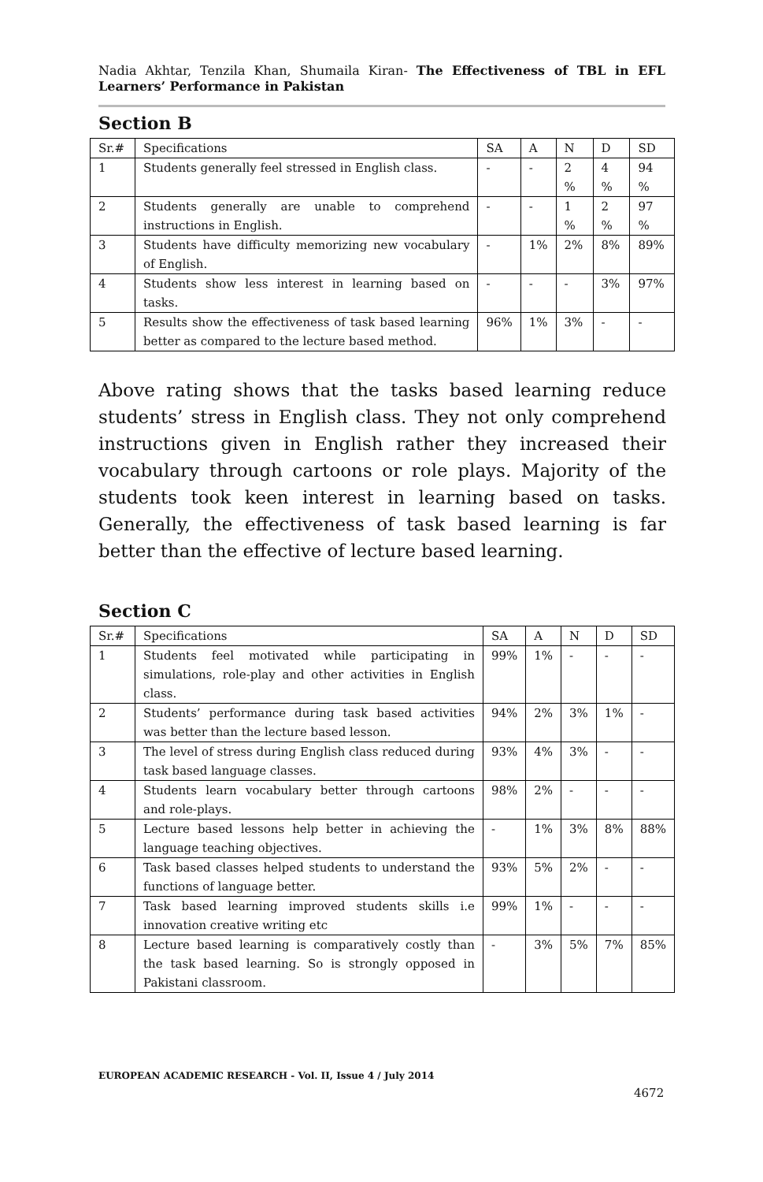Nadia Akhtar, Tenzila Khan, Shumaila Kiran- The Effectiveness of TBL in EFL Learners’ Performance in Pakistan
Section B
| Sr.# | Specifications | SA | A | N | D | SD |
| --- | --- | --- | --- | --- | --- | --- |
| 1 | Students generally feel stressed in English class. | - | - | 2 % | 4 % | 94 % |
| 2 | Students generally are unable to comprehend instructions in English. | - | - | 1 % | 2 % | 97 % |
| 3 | Students have difficulty memorizing new vocabulary of English. | - | 1% | 2% | 8% | 89% |
| 4 | Students show less interest in learning based on tasks. | - | - | - | 3% | 97% |
| 5 | Results show the effectiveness of task based learning better as compared to the lecture based method. | 96% | 1% | 3% | - | - |
Above rating shows that the tasks based learning reduce students’ stress in English class. They not only comprehend instructions given in English rather they increased their vocabulary through cartoons or role plays. Majority of the students took keen interest in learning based on tasks. Generally, the effectiveness of task based learning is far better than the effective of lecture based learning.
Section C
| Sr.# | Specifications | SA | A | N | D | SD |
| --- | --- | --- | --- | --- | --- | --- |
| 1 | Students feel motivated while participating in simulations, role-play and other activities in English class. | 99% | 1% | - | - | - |
| 2 | Students’ performance during task based activities was better than the lecture based lesson. | 94% | 2% | 3% | 1% | - |
| 3 | The level of stress during English class reduced during task based language classes. | 93% | 4% | 3% | - | - |
| 4 | Students learn vocabulary better through cartoons and role-plays. | 98% | 2% | - | - | - |
| 5 | Lecture based lessons help better in achieving the language teaching objectives. | - | 1% | 3% | 8% | 88% |
| 6 | Task based classes helped students to understand the functions of language better. | 93% | 5% | 2% | - | - |
| 7 | Task based learning improved students skills i.e innovation creative writing etc | 99% | 1% | - | - | - |
| 8 | Lecture based learning is comparatively costly than the task based learning. So is strongly opposed in Pakistani classroom. | - | 3% | 5% | 7% | 85% |
EUROPEAN ACADEMIC RESEARCH - Vol. II, Issue 4 / July 2014
4672